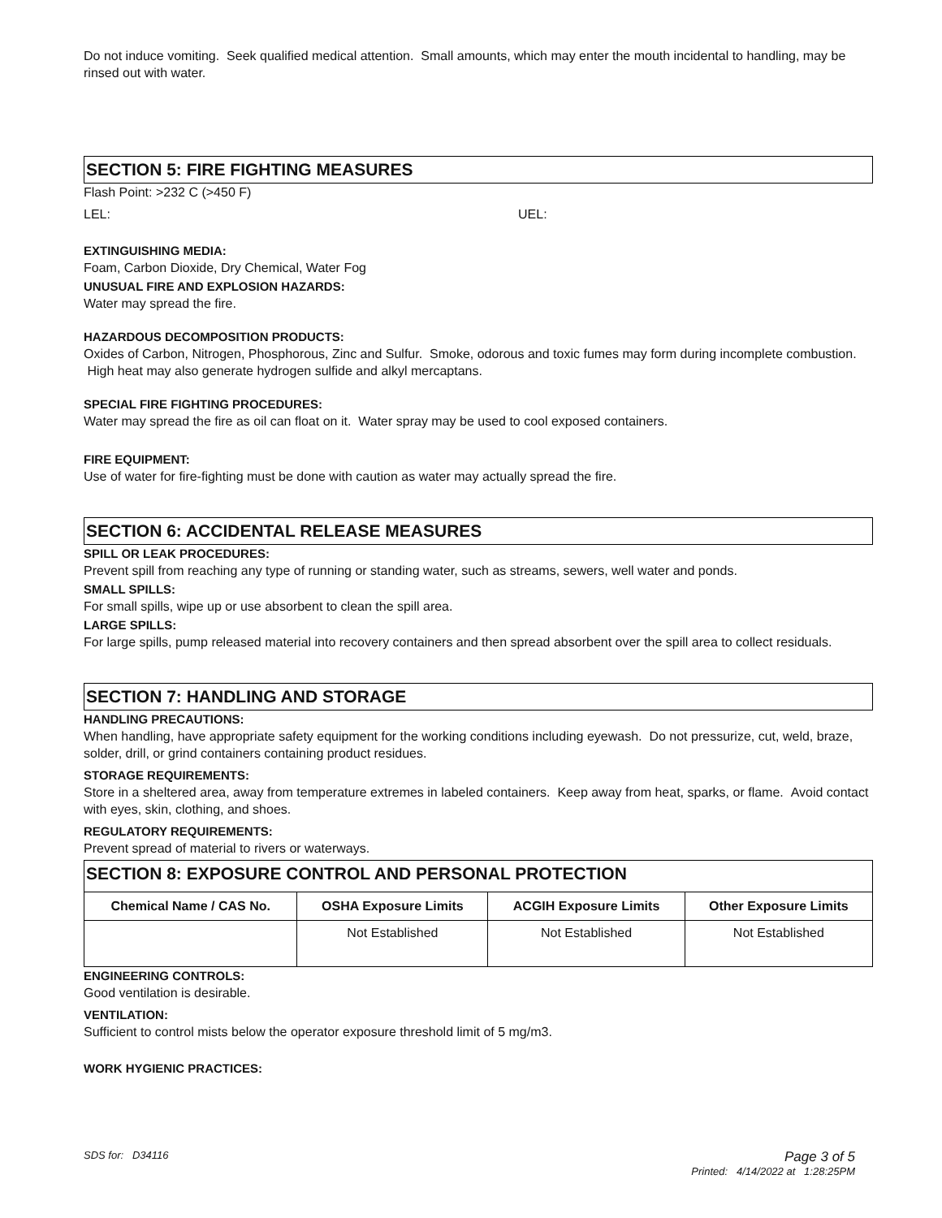Do not induce vomiting. Seek qualified medical attention. Small amounts, which may enter the mouth incidental to handling, may be rinsed out with water.
SECTION 5: FIRE FIGHTING MEASURES
Flash Point: >232 C (>450 F)
LEL: UEL:
EXTINGUISHING MEDIA:
Foam, Carbon Dioxide, Dry Chemical, Water Fog
UNUSUAL FIRE AND EXPLOSION HAZARDS:
Water may spread the fire.
HAZARDOUS DECOMPOSITION PRODUCTS:
Oxides of Carbon, Nitrogen, Phosphorous, Zinc and Sulfur. Smoke, odorous and toxic fumes may form during incomplete combustion. High heat may also generate hydrogen sulfide and alkyl mercaptans.
SPECIAL FIRE FIGHTING PROCEDURES:
Water may spread the fire as oil can float on it. Water spray may be used to cool exposed containers.
FIRE EQUIPMENT:
Use of water for fire-fighting must be done with caution as water may actually spread the fire.
SECTION 6: ACCIDENTAL RELEASE MEASURES
SPILL OR LEAK PROCEDURES:
Prevent spill from reaching any type of running or standing water, such as streams, sewers, well water and ponds.
SMALL SPILLS:
For small spills, wipe up or use absorbent to clean the spill area.
LARGE SPILLS:
For large spills, pump released material into recovery containers and then spread absorbent over the spill area to collect residuals.
SECTION 7: HANDLING AND STORAGE
HANDLING PRECAUTIONS:
When handling, have appropriate safety equipment for the working conditions including eyewash. Do not pressurize, cut, weld, braze, solder, drill, or grind containers containing product residues.
STORAGE REQUIREMENTS:
Store in a sheltered area, away from temperature extremes in labeled containers. Keep away from heat, sparks, or flame. Avoid contact with eyes, skin, clothing, and shoes.
REGULATORY REQUIREMENTS:
Prevent spread of material to rivers or waterways.
SECTION 8: EXPOSURE CONTROL AND PERSONAL PROTECTION
| Chemical Name / CAS No. | OSHA Exposure Limits | ACGIH Exposure Limits | Other Exposure Limits |
| --- | --- | --- | --- |
| | Not Established | Not Established | Not Established |
ENGINEERING CONTROLS:
Good ventilation is desirable.
VENTILATION:
Sufficient to control mists below the operator exposure threshold limit of 5 mg/m3.
WORK HYGIENIC PRACTICES:
SDS for: D34116 Page 3 of 5
Printed: 4/14/2022 at 1:28:25PM